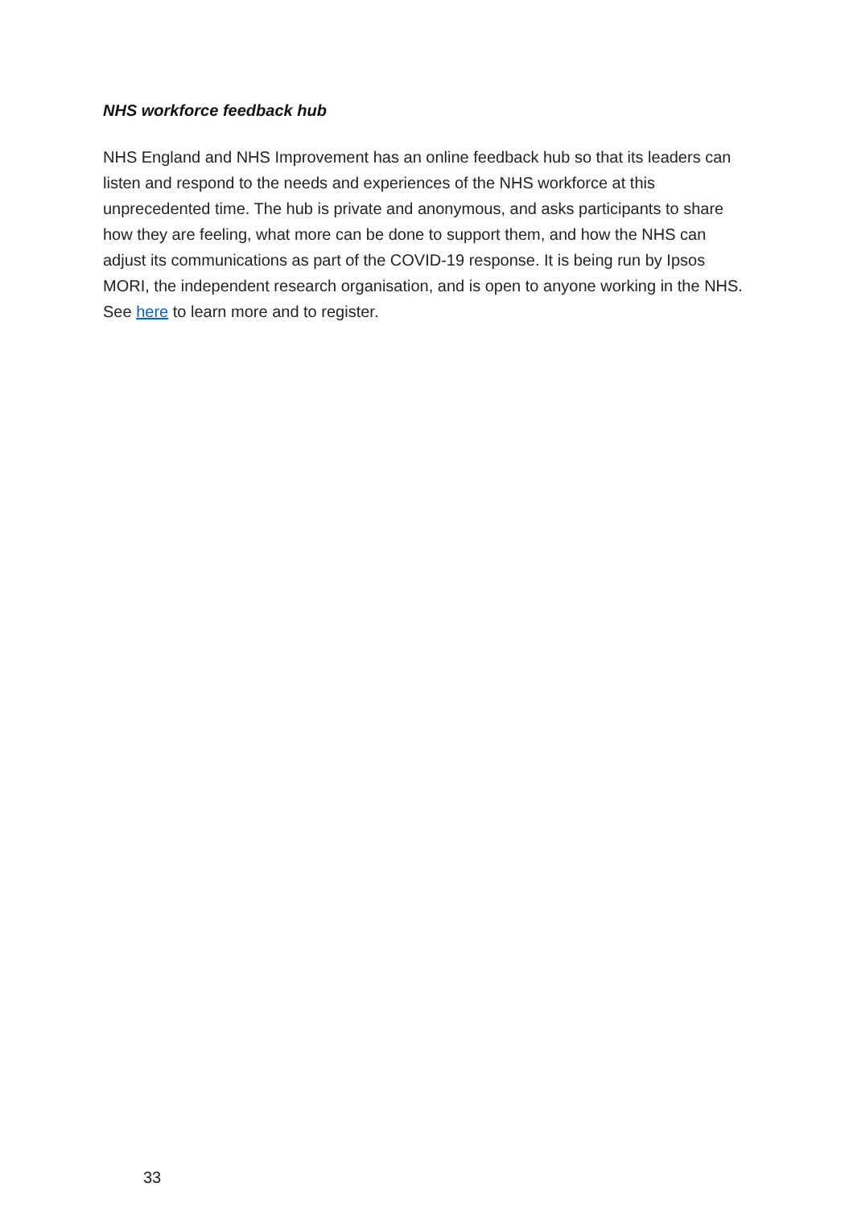NHS workforce feedback hub
NHS England and NHS Improvement has an online feedback hub so that its leaders can listen and respond to the needs and experiences of the NHS workforce at this unprecedented time. The hub is private and anonymous, and asks participants to share how they are feeling, what more can be done to support them, and how the NHS can adjust its communications as part of the COVID-19 response. It is being run by Ipsos MORI, the independent research organisation, and is open to anyone working in the NHS. See here to learn more and to register.
33